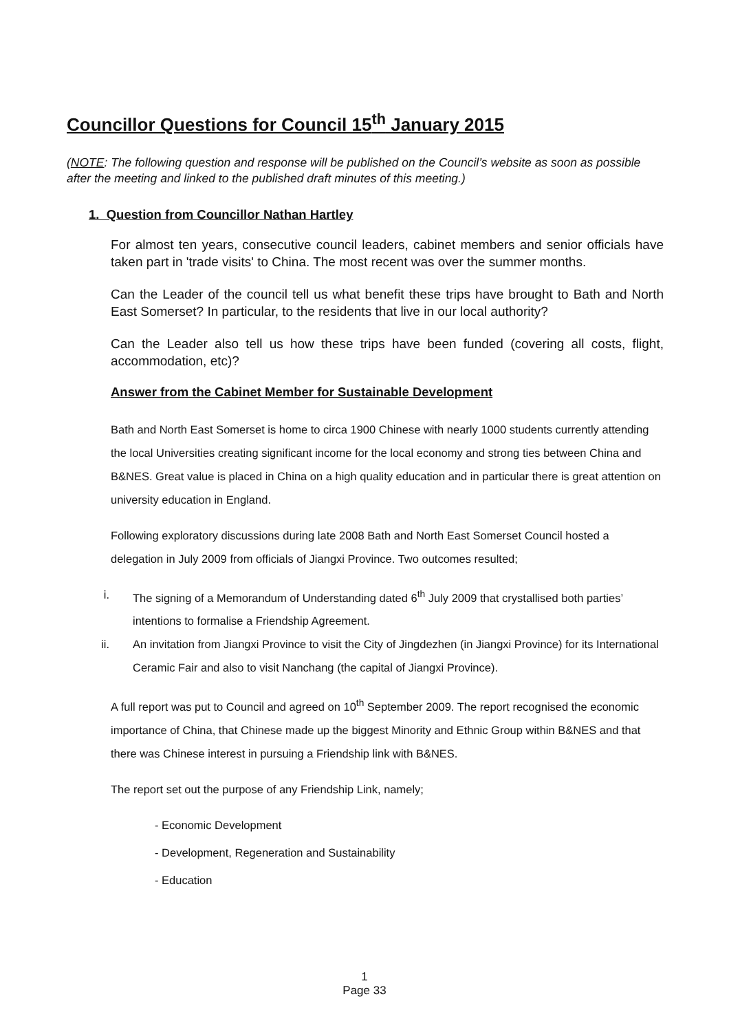Councillor Questions for Council 15<sup>th</sup> January 2015
(NOTE: The following question and response will be published on the Council’s website as soon as possible after the meeting and linked to the published draft minutes of this meeting.)
1. Question from Councillor Nathan Hartley
For almost ten years, consecutive council leaders, cabinet members and senior officials have taken part in 'trade visits' to China. The most recent was over the summer months.
Can the Leader of the council tell us what benefit these trips have brought to Bath and North East Somerset? In particular, to the residents that live in our local authority?
Can the Leader also tell us how these trips have been funded (covering all costs, flight, accommodation, etc)?
Answer from the Cabinet Member for Sustainable Development
Bath and North East Somerset is home to circa 1900 Chinese with nearly 1000 students currently attending the local Universities creating significant income for the local economy and strong ties between China and B&NES. Great value is placed in China on a high quality education and in particular there is great attention on university education in England.
Following exploratory discussions during late 2008 Bath and North East Somerset Council hosted a delegation in July 2009 from officials of Jiangxi Province. Two outcomes resulted;
i. The signing of a Memorandum of Understanding dated 6<sup>th</sup> July 2009 that crystallised both parties’ intentions to formalise a Friendship Agreement.
ii. An invitation from Jiangxi Province to visit the City of Jingdezhen (in Jiangxi Province) for its International Ceramic Fair and also to visit Nanchang (the capital of Jiangxi Province).
A full report was put to Council and agreed on 10<sup>th</sup> September 2009. The report recognised the economic importance of China, that Chinese made up the biggest Minority and Ethnic Group within B&NES and that there was Chinese interest in pursuing a Friendship link with B&NES.
The report set out the purpose of any Friendship Link, namely;
- Economic Development
- Development, Regeneration and Sustainability
- Education
1
Page 33